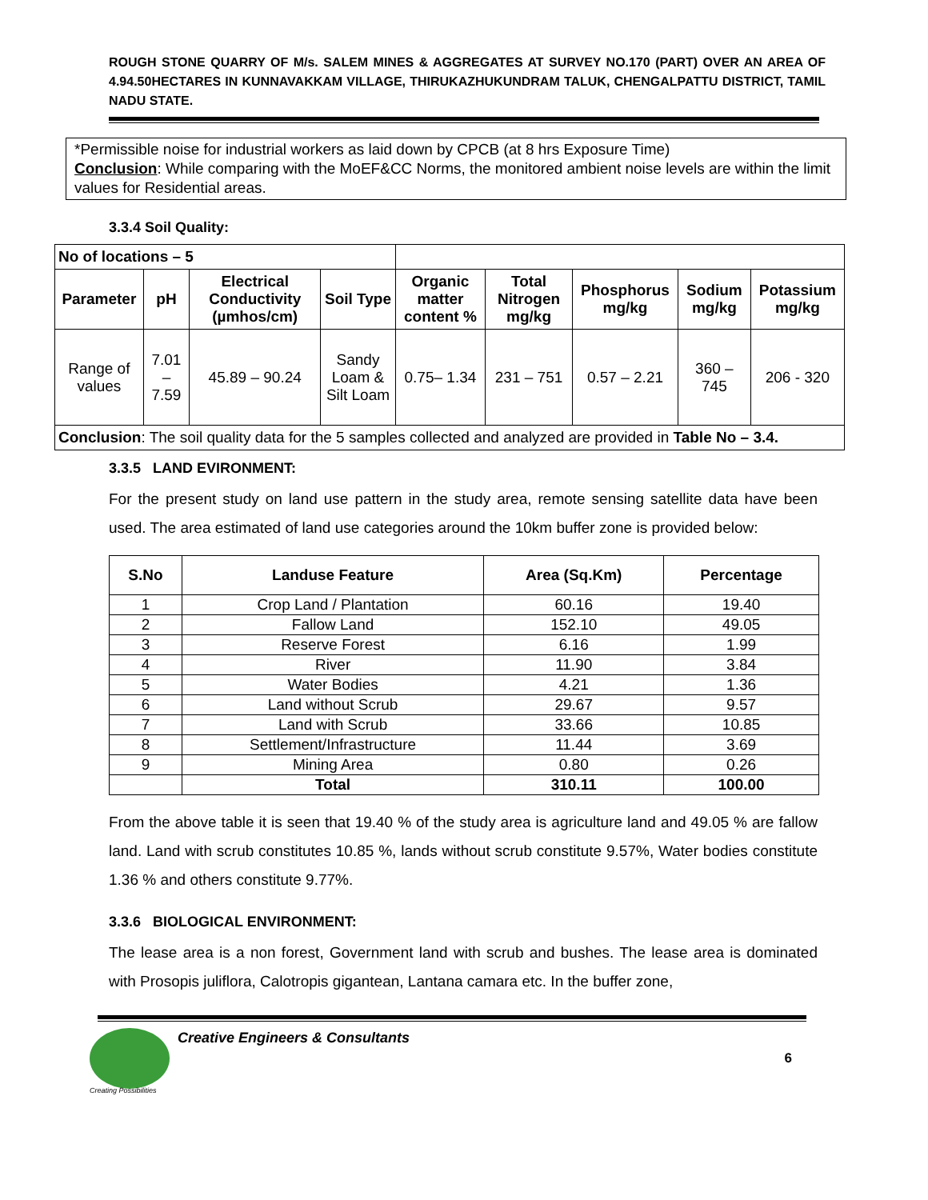ROUGH STONE QUARRY OF M/s. SALEM MINES & AGGREGATES AT SURVEY NO.170 (PART) OVER AN AREA OF 4.94.50HECTARES IN KUNNAVAKKAM VILLAGE, THIRUKAZHUKUNDRAM TALUK, CHENGALPATTU DISTRICT, TAMIL NADU STATE.
*Permissible noise for industrial workers as laid down by CPCB (at 8 hrs Exposure Time)
Conclusion: While comparing with the MoEF&CC Norms, the monitored ambient noise levels are within the limit values for Residential areas.
3.3.4 Soil Quality:
| No of locations – 5 | | | | | | | | |
| Parameter | pH | Electrical Conductivity (µmhos/cm) | Soil Type | Organic matter content % | Total Nitrogen mg/kg | Phosphorus mg/kg | Sodium mg/kg | Potassium mg/kg |
| Range of values | 7.01 – 7.59 | 45.89 – 90.24 | Sandy Loam & Silt Loam | 0.75– 1.34 | 231 – 751 | 0.57 – 2.21 | 360 – 745 | 206 - 320 |
| Conclusion : The soil quality data for the 5 samples collected and analyzed are provided in Table No – 3.4. | | | | | | | | |
3.3.5 LAND EVIRONMENT:
For the present study on land use pattern in the study area, remote sensing satellite data have been used. The area estimated of land use categories around the 10km buffer zone is provided below:
| S.No | Landuse Feature | Area (Sq.Km) | Percentage |
| --- | --- | --- | --- |
| 1 | Crop Land / Plantation | 60.16 | 19.40 |
| 2 | Fallow Land | 152.10 | 49.05 |
| 3 | Reserve Forest | 6.16 | 1.99 |
| 4 | River | 11.90 | 3.84 |
| 5 | Water Bodies | 4.21 | 1.36 |
| 6 | Land without Scrub | 29.67 | 9.57 |
| 7 | Land with Scrub | 33.66 | 10.85 |
| 8 | Settlement/Infrastructure | 11.44 | 3.69 |
| 9 | Mining Area | 0.80 | 0.26 |
| | Total | 310.11 | 100.00 |
From the above table it is seen that 19.40 % of the study area is agriculture land and 49.05 % are fallow land. Land with scrub constitutes 10.85 %, lands without scrub constitute 9.57%, Water bodies constitute 1.36 % and others constitute 9.77%.
3.3.6 BIOLOGICAL ENVIRONMENT:
The lease area is a non forest, Government land with scrub and bushes. The lease area is dominated with Prosopis juliflora, Calotropis gigantean, Lantana camara etc. In the buffer zone,
Creative Engineers & Consultants
Creating Possibilities
6